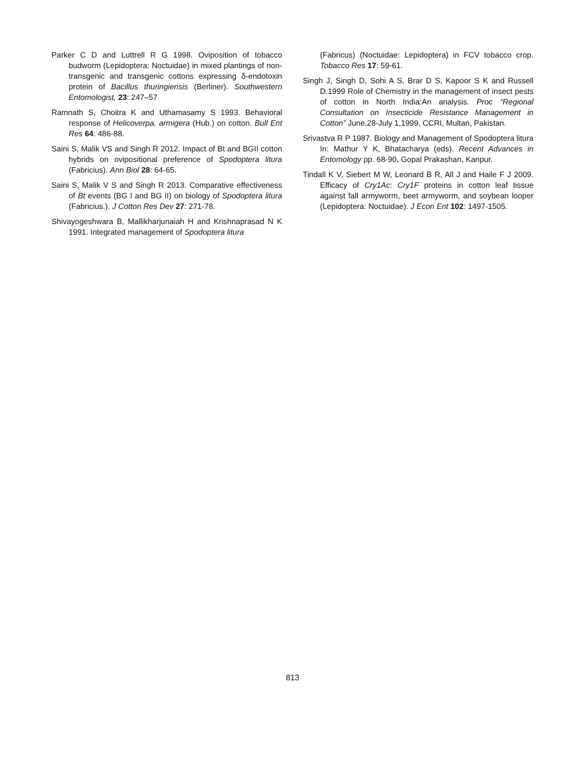Parker C D and Luttrell R G 1998. Oviposition of tobacco budworm (Lepidoptera: Noctuidae) in mixed plantings of non-transgenic and transgenic cottons expressing δ-endotoxin protein of Bacillus thuringiensis (Berliner). Southwestern Entomologist, 23: 247–57
Ramnath S, Choitra K and Uthamasamy S 1993. Behavioral response of Helicoverpa. armigera (Hub.) on cotton. Bull Ent Res 64: 486-88.
Saini S, Malik VS and Singh R 2012. Impact of Bt and BGII cotton hybrids on ovipositional preference of Spodoptera litura (Fabricius). Ann Biol 28: 64-65.
Saini S, Malik V S and Singh R 2013. Comparative effectiveness of Bt events (BG I and BG II) on biology of Spodoptera litura (Fabricius.). J Cotton Res Dev 27: 271-78.
Shivayogeshwara B, Mallikharjunaiah H and Krishnaprasad N K 1991. Integrated management of Spodoptera litura
(Fabricus) (Noctuidae: Lepidoptera) in FCV tobacco crop. Tobacco Res 17: 59-61.
Singh J, Singh D, Sohi A S, Brar D S, Kapoor S K and Russell D.1999 Role of Chemistry in the management of insect pests of cotton in North India:An analysis. Proc “Regional Consultation on Insecticide Resistance Management in Cotton” June,28-July 1,1999, CCRI, Multan, Pakistan.
Srivastva R P 1987. Biology and Management of Spodoptera litura In: Mathur Y K, Bhatacharya (eds). Recent Advances in Entomology pp. 68-90, Gopal Prakashan, Kanpur.
Tindall K V, Siebert M W, Leonard B R, All J and Haile F J 2009. Efficacy of Cry1Ac: Cry1F proteins in cotton leaf tissue against fall armyworm, beet armyworm, and soybean looper (Lepidoptera: Noctuidae). J Econ Ent 102: 1497-1505.
813